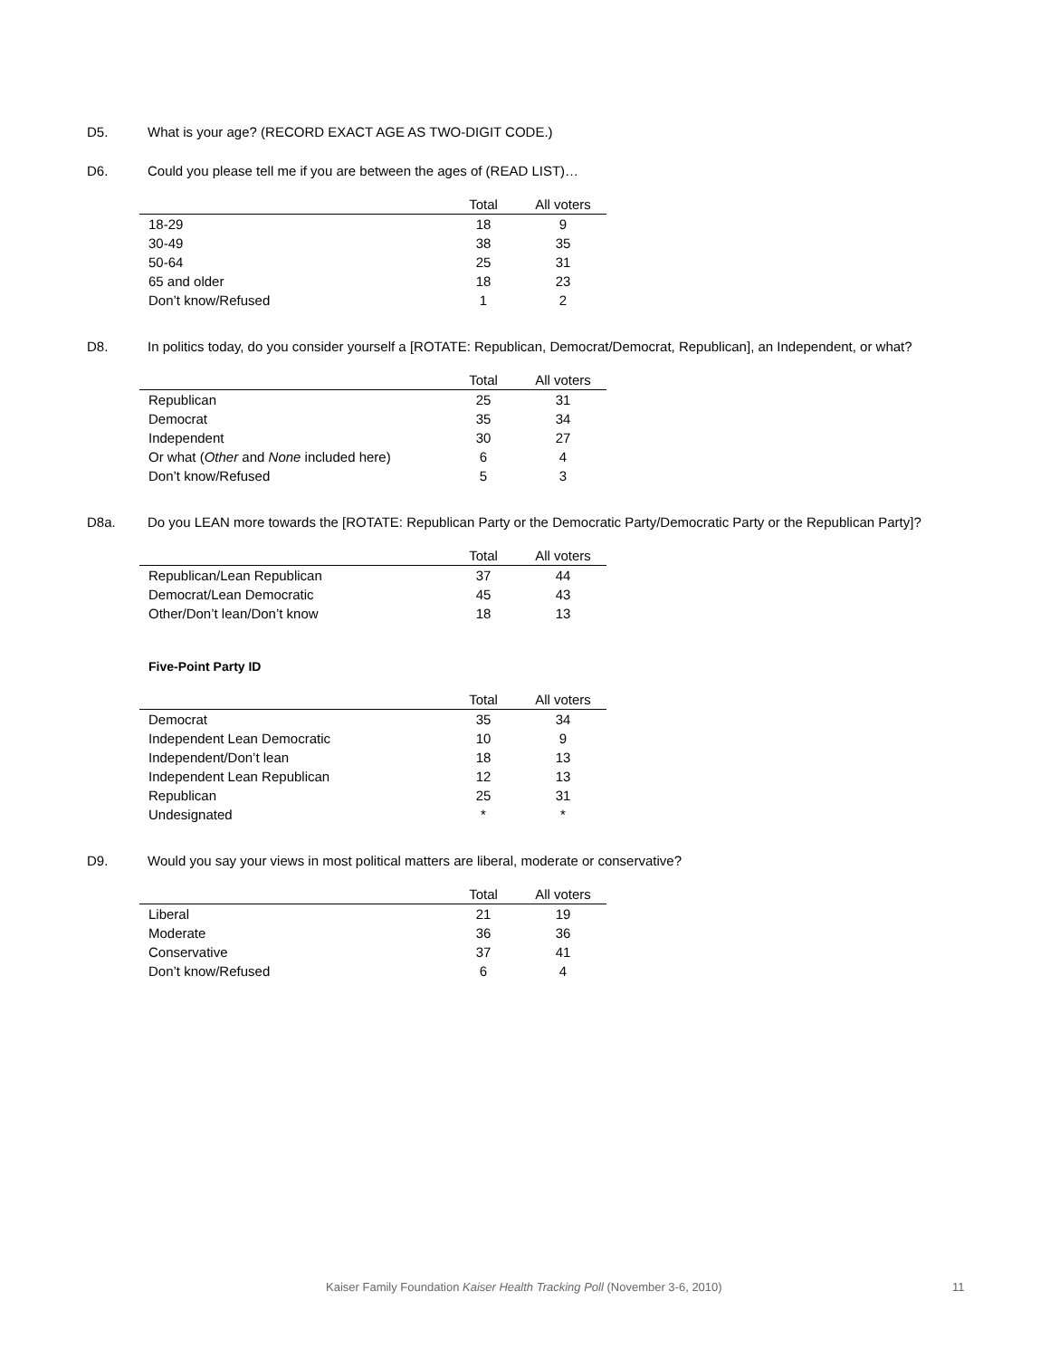D5. What is your age? (RECORD EXACT AGE AS TWO-DIGIT CODE.)
D6. Could you please tell me if you are between the ages of (READ LIST)…
| | Total | All voters |
| --- | --- | --- |
| 18-29 | 18 | 9 |
| 30-49 | 38 | 35 |
| 50-64 | 25 | 31 |
| 65 and older | 18 | 23 |
| Don’t know/Refused | 1 | 2 |
D8. In politics today, do you consider yourself a [ROTATE: Republican, Democrat/Democrat, Republican], an Independent, or what?
| | Total | All voters |
| --- | --- | --- |
| Republican | 25 | 31 |
| Democrat | 35 | 34 |
| Independent | 30 | 27 |
| Or what ( Other and None included here) | 6 | 4 |
| Don’t know/Refused | 5 | 3 |
D8a. Do you LEAN more towards the [ROTATE: Republican Party or the Democratic Party/Democratic Party or the Republican Party]?
| | Total | All voters |
| --- | --- | --- |
| Republican/Lean Republican | 37 | 44 |
| Democrat/Lean Democratic | 45 | 43 |
| Other/Don’t lean/Don’t know | 18 | 13 |
Five-Point Party ID
| | Total | All voters |
| --- | --- | --- |
| Democrat | 35 | 34 |
| Independent Lean Democratic | 10 | 9 |
| Independent/Don’t lean | 18 | 13 |
| Independent Lean Republican | 12 | 13 |
| Republican | 25 | 31 |
| Undesignated | * | * |
D9. Would you say your views in most political matters are liberal, moderate or conservative?
| | Total | All voters |
| --- | --- | --- |
| Liberal | 21 | 19 |
| Moderate | 36 | 36 |
| Conservative | 37 | 41 |
| Don’t know/Refused | 6 | 4 |
Kaiser Family Foundation Kaiser Health Tracking Poll (November 3-6, 2010) 11